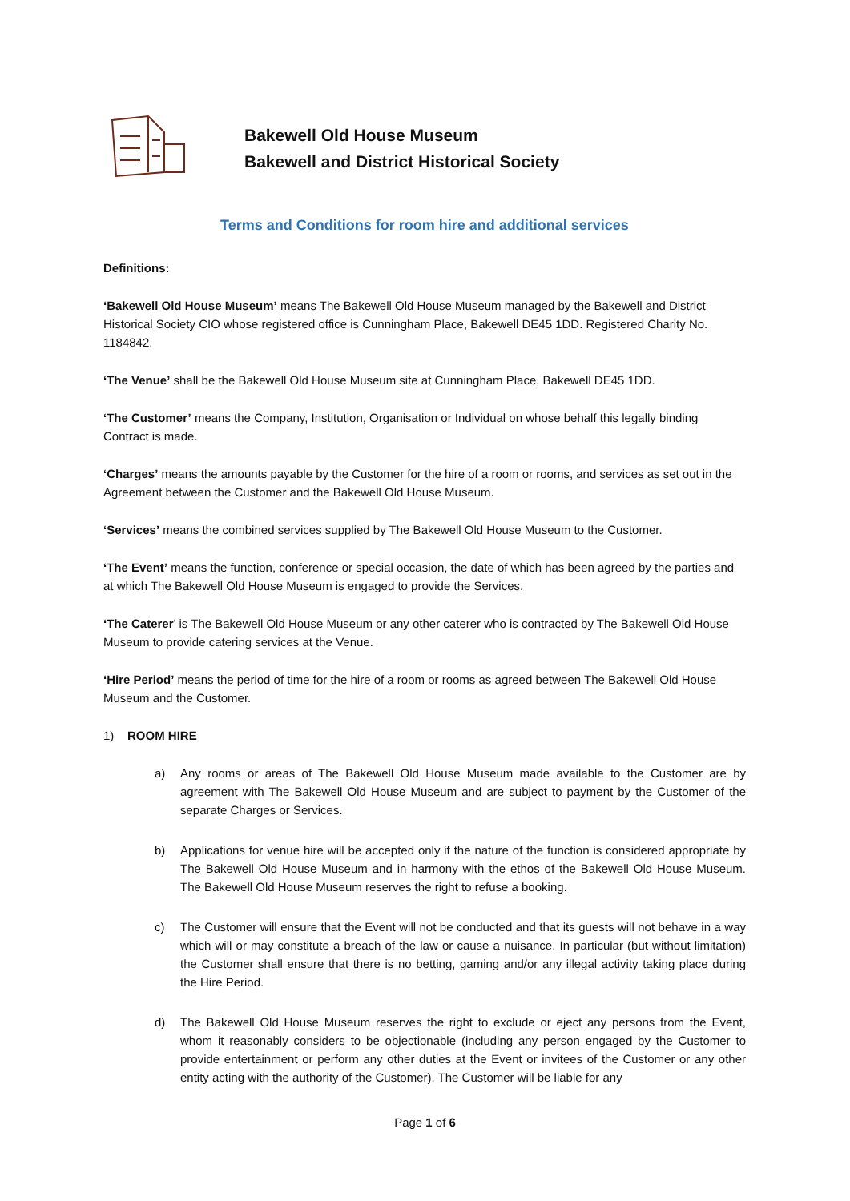Bakewell Old House Museum
Bakewell and District Historical Society
Terms and Conditions for room hire and additional services
Definitions:
‘Bakewell Old House Museum’ means The Bakewell Old House Museum managed by the Bakewell and District Historical Society CIO whose registered office is Cunningham Place, Bakewell DE45 1DD. Registered Charity No. 1184842.
‘The Venue’ shall be the Bakewell Old House Museum site at Cunningham Place, Bakewell DE45 1DD.
‘The Customer’ means the Company, Institution, Organisation or Individual on whose behalf this legally binding Contract is made.
‘Charges’ means the amounts payable by the Customer for the hire of a room or rooms, and services as set out in the Agreement between the Customer and the Bakewell Old House Museum.
‘Services’ means the combined services supplied by The Bakewell Old House Museum to the Customer.
‘The Event’ means the function, conference or special occasion, the date of which has been agreed by the parties and at which The Bakewell Old House Museum is engaged to provide the Services.
‘The Caterer’ is The Bakewell Old House Museum or any other caterer who is contracted by The Bakewell Old House Museum to provide catering services at the Venue.
‘Hire Period’ means the period of time for the hire of a room or rooms as agreed between The Bakewell Old House Museum and the Customer.
1) ROOM HIRE
a) Any rooms or areas of The Bakewell Old House Museum made available to the Customer are by agreement with The Bakewell Old House Museum and are subject to payment by the Customer of the separate Charges or Services.
b) Applications for venue hire will be accepted only if the nature of the function is considered appropriate by The Bakewell Old House Museum and in harmony with the ethos of the Bakewell Old House Museum. The Bakewell Old House Museum reserves the right to refuse a booking.
c) The Customer will ensure that the Event will not be conducted and that its guests will not behave in a way which will or may constitute a breach of the law or cause a nuisance. In particular (but without limitation) the Customer shall ensure that there is no betting, gaming and/or any illegal activity taking place during the Hire Period.
d) The Bakewell Old House Museum reserves the right to exclude or eject any persons from the Event, whom it reasonably considers to be objectionable (including any person engaged by the Customer to provide entertainment or perform any other duties at the Event or invitees of the Customer or any other entity acting with the authority of the Customer). The Customer will be liable for any
Page 1 of 6